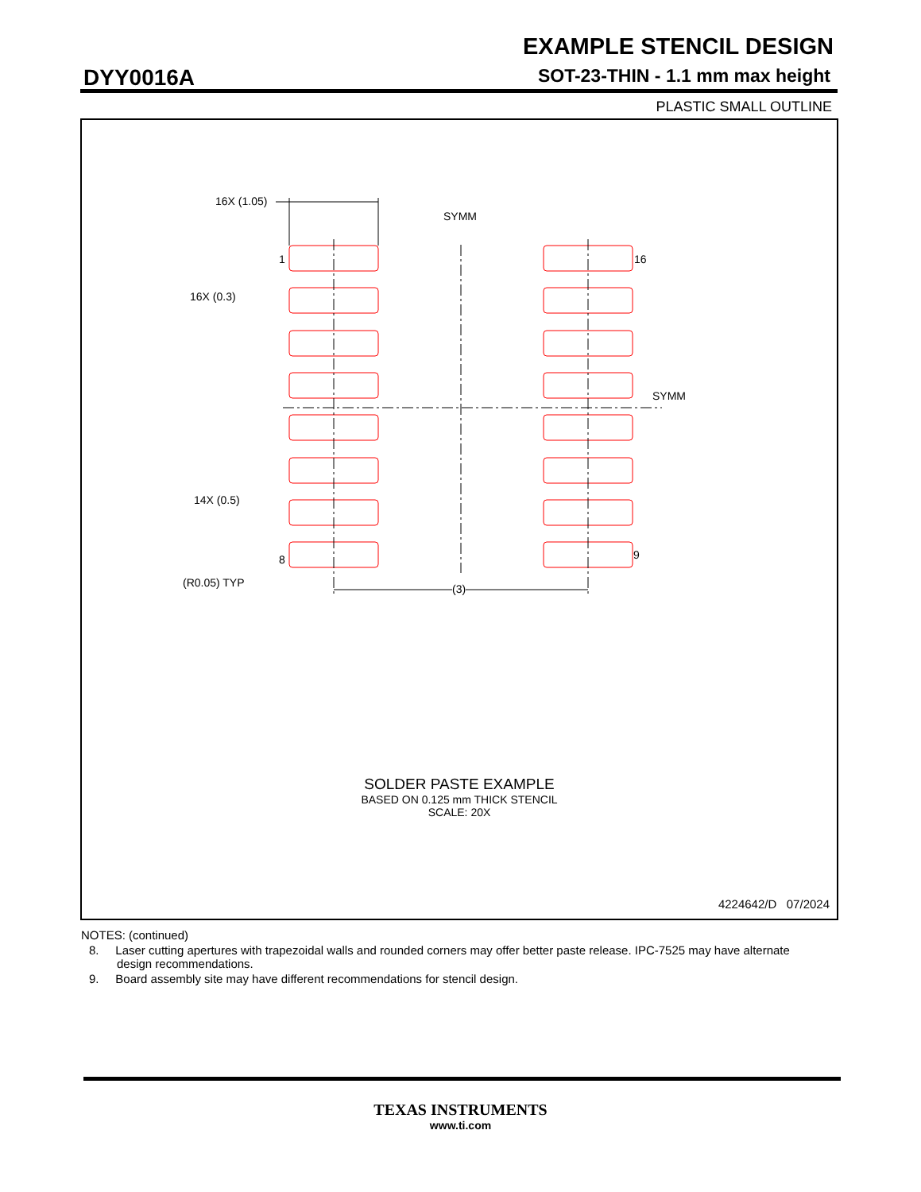EXAMPLE STENCIL DESIGN
DYY0016A
SOT-23-THIN - 1.1 mm max height
PLASTIC SMALL OUTLINE
16X (1.05)
SYMM
1 16
16X (0.3)
SYMM
14X (0.5)
8 9
(R0.05) TYP (3)
SOLDER PASTE EXAMPLE
BASED ON 0.125 mm THICK STENCIL
SCALE: 20X
4224642/D 07/2024
NOTES: (continued)
8. Laser cutting apertures with trapezoidal walls and rounded corners may offer better paste release. IPC-7525 may have alternate design recommendations.
9. Board assembly site may have different recommendations for stencil design.
TEXAS INSTRUMENTS
www.ti.com